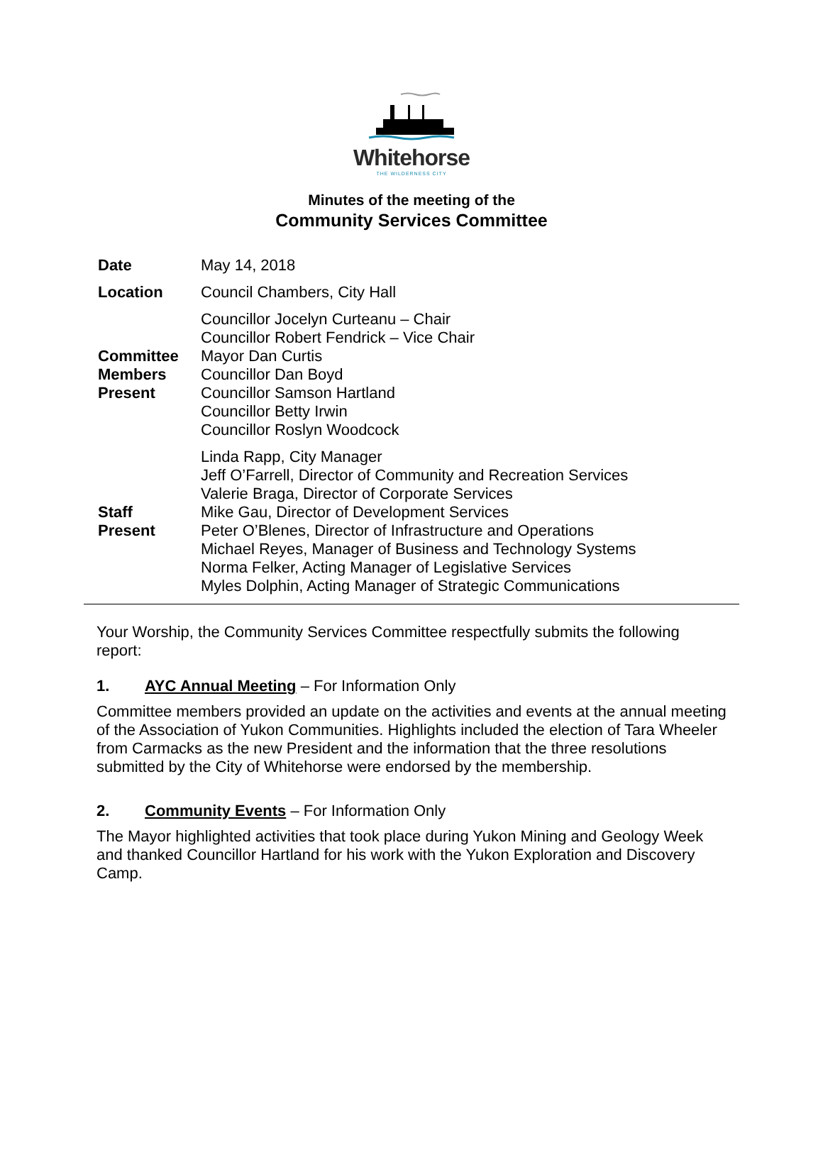Whitehorse
THE WILDERNESS CITY
Minutes of the meeting of the
Community Services Committee
| Date | May 14, 2018 |
| Location | Council Chambers, City Hall |
| Committee Members Present | Councillor Jocelyn Curteanu – Chair Councillor Robert Fendrick – Vice Chair Mayor Dan Curtis Councillor Dan Boyd Councillor Samson Hartland Councillor Betty Irwin Councillor Roslyn Woodcock |
| Staff Present | Linda Rapp, City Manager Jeff O’Farrell, Director of Community and Recreation Services Valerie Braga, Director of Corporate Services Mike Gau, Director of Development Services Peter O’Blenes, Director of Infrastructure and Operations Michael Reyes, Manager of Business and Technology Systems Norma Felker, Acting Manager of Legislative Services Myles Dolphin, Acting Manager of Strategic Communications |
Your Worship, the Community Services Committee respectfully submits the following report:
1. AYC Annual Meeting – For Information Only
Committee members provided an update on the activities and events at the annual meeting of the Association of Yukon Communities. Highlights included the election of Tara Wheeler from Carmacks as the new President and the information that the three resolutions submitted by the City of Whitehorse were endorsed by the membership.
2. Community Events – For Information Only
The Mayor highlighted activities that took place during Yukon Mining and Geology Week and thanked Councillor Hartland for his work with the Yukon Exploration and Discovery Camp.